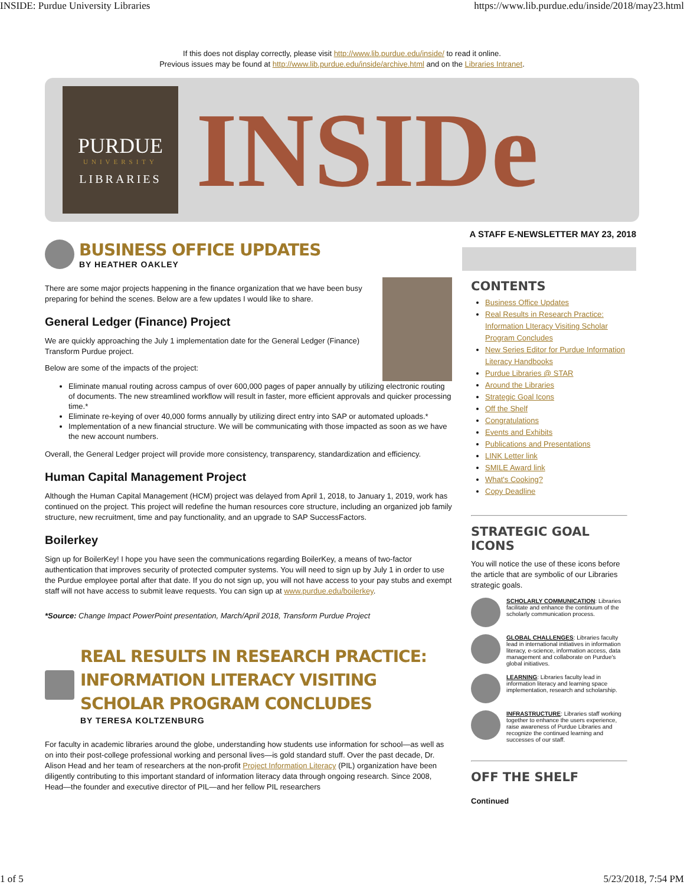INSIDE: Purdue University Libraries https://www.lib.purdue.edu/inside/2018/may23.html
If this does not display correctly, please visit http://www.lib.purdue.edu/inside/ to read it online.
Previous issues may be found at http://www.lib.purdue.edu/inside/archive.html and on the Libraries Intranet.
PURDUE
UNIVERSITY
LIBRARIES
INSIDe
BUSINESS OFFICE UPDATES
BY HEATHER OAKLEY
There are some major projects happening in the finance organization that we have been busy preparing for behind the scenes. Below are a few updates I would like to share.
General Ledger (Finance) Project
We are quickly approaching the July 1 implementation date for the General Ledger (Finance) Transform Purdue project.
Below are some of the impacts of the project:
Eliminate manual routing across campus of over 600,000 pages of paper annually by utilizing electronic routing of documents. The new streamlined workflow will result in faster, more efficient approvals and quicker processing time.*
Eliminate re-keying of over 40,000 forms annually by utilizing direct entry into SAP or automated uploads.*
Implementation of a new financial structure. We will be communicating with those impacted as soon as we have the new account numbers.
Overall, the General Ledger project will provide more consistency, transparency, standardization and efficiency.
Human Capital Management Project
Although the Human Capital Management (HCM) project was delayed from April 1, 2018, to January 1, 2019, work has continued on the project. This project will redefine the human resources core structure, including an organized job family structure, new recruitment, time and pay functionality, and an upgrade to SAP SuccessFactors.
Boilerkey
Sign up for BoilerKey! I hope you have seen the communications regarding BoilerKey, a means of two-factor authentication that improves security of protected computer systems. You will need to sign up by July 1 in order to use the Purdue employee portal after that date. If you do not sign up, you will not have access to your pay stubs and exempt staff will not have access to submit leave requests. You can sign up at www.purdue.edu/boilerkey.
*Source: Change Impact PowerPoint presentation, March/April 2018, Transform Purdue Project
REAL RESULTS IN RESEARCH PRACTICE: INFORMATION LITERACY VISITING SCHOLAR PROGRAM CONCLUDES
BY TERESA KOLTZENBURG
For faculty in academic libraries around the globe, understanding how students use information for school—as well as on into their post-college professional working and personal lives—is gold standard stuff. Over the past decade, Dr. Alison Head and her team of researchers at the non-profit Project Information Literacy (PIL) organization have been diligently contributing to this important standard of information literacy data through ongoing research. Since 2008, Head—the founder and executive director of PIL—and her fellow PIL researchers
A STAFF E-NEWSLETTER MAY 23, 2018
CONTENTS
Business Office Updates
Real Results in Research Practice: Information LIteracy Visiting Scholar Program Concludes
New Series Editor for Purdue Information Literacy Handbooks
Purdue Libraries @ STAR
Around the Libraries
Strategic Goal Icons
Off the Shelf
Congratulations
Events and Exhibits
Publications and Presentations
LINK Letter link
SMILE Award link
What's Cooking?
Copy Deadline
STRATEGIC GOAL ICONS
You will notice the use of these icons before the article that are symbolic of our Libraries strategic goals.
SCHOLARLY COMMUNICATION: Libraries facilitate and enhance the continuum of the scholarly communication process.
GLOBAL CHALLENGES: Libraries faculty lead in international initiatives in information literacy, e-science, information access, data management and collaborate on Purdue's global initiatives.
LEARNING: Libraries faculty lead in information literacy and learning space implementation, research and scholarship.
INFRASTRUCTURE: Libraries staff working together to enhance the users experience, raise awareness of Purdue Libraries and recognize the continued learning and successes of our staff.
OFF THE SHELF
Continued
1 of 5 5/23/2018, 7:54 PM